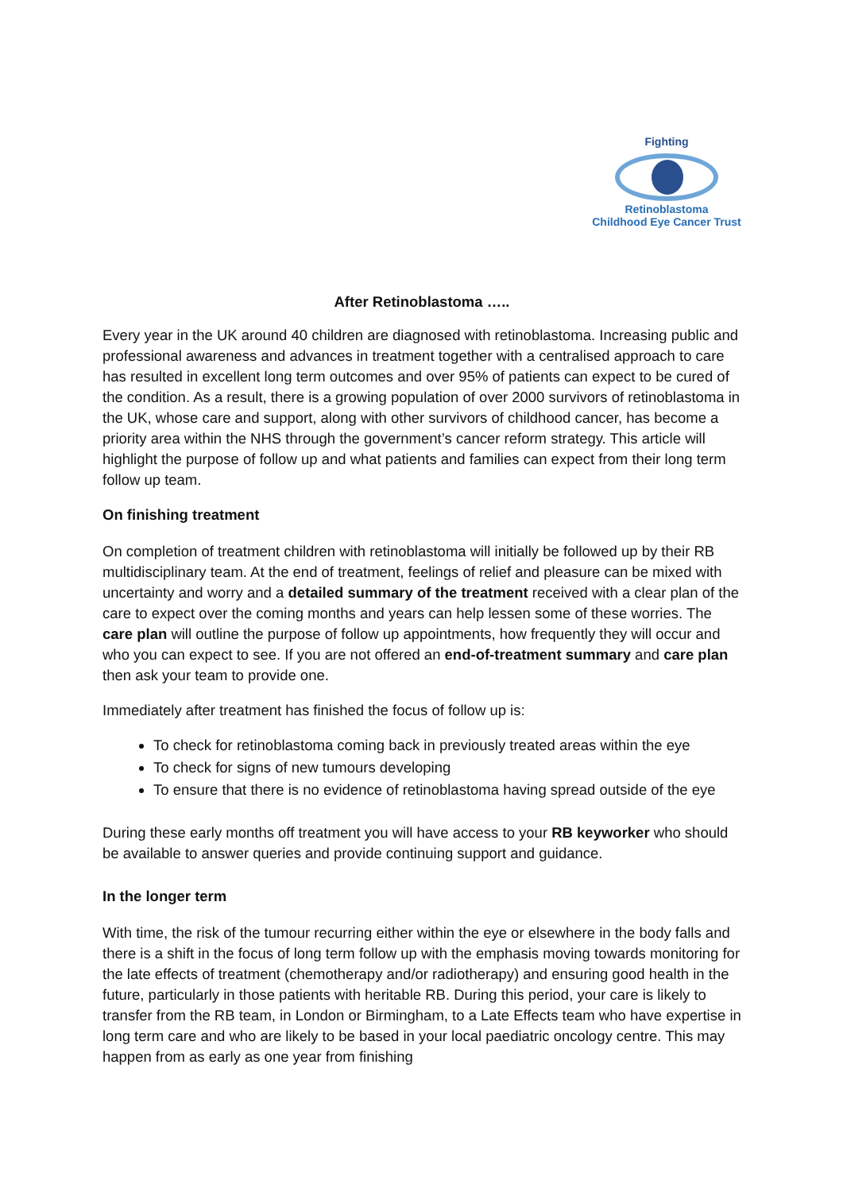Fighting
Retinoblastoma
Childhood Eye Cancer Trust
After Retinoblastoma …..
Every year in the UK around 40 children are diagnosed with retinoblastoma. Increasing public and professional awareness and advances in treatment together with a centralised approach to care has resulted in excellent long term outcomes and over 95% of patients can expect to be cured of the condition. As a result, there is a growing population of over 2000 survivors of retinoblastoma in the UK, whose care and support, along with other survivors of childhood cancer, has become a priority area within the NHS through the government’s cancer reform strategy. This article will highlight the purpose of follow up and what patients and families can expect from their long term follow up team.
On finishing treatment
On completion of treatment children with retinoblastoma will initially be followed up by their RB multidisciplinary team. At the end of treatment, feelings of relief and pleasure can be mixed with uncertainty and worry and a detailed summary of the treatment received with a clear plan of the care to expect over the coming months and years can help lessen some of these worries. The care plan will outline the purpose of follow up appointments, how frequently they will occur and who you can expect to see. If you are not offered an end-of-treatment summary and care plan then ask your team to provide one.
Immediately after treatment has finished the focus of follow up is:
To check for retinoblastoma coming back in previously treated areas within the eye
To check for signs of new tumours developing
To ensure that there is no evidence of retinoblastoma having spread outside of the eye
During these early months off treatment you will have access to your RB keyworker who should be available to answer queries and provide continuing support and guidance.
In the longer term
With time, the risk of the tumour recurring either within the eye or elsewhere in the body falls and there is a shift in the focus of long term follow up with the emphasis moving towards monitoring for the late effects of treatment (chemotherapy and/or radiotherapy) and ensuring good health in the future, particularly in those patients with heritable RB. During this period, your care is likely to transfer from the RB team, in London or Birmingham, to a Late Effects team who have expertise in long term care and who are likely to be based in your local paediatric oncology centre. This may happen from as early as one year from finishing